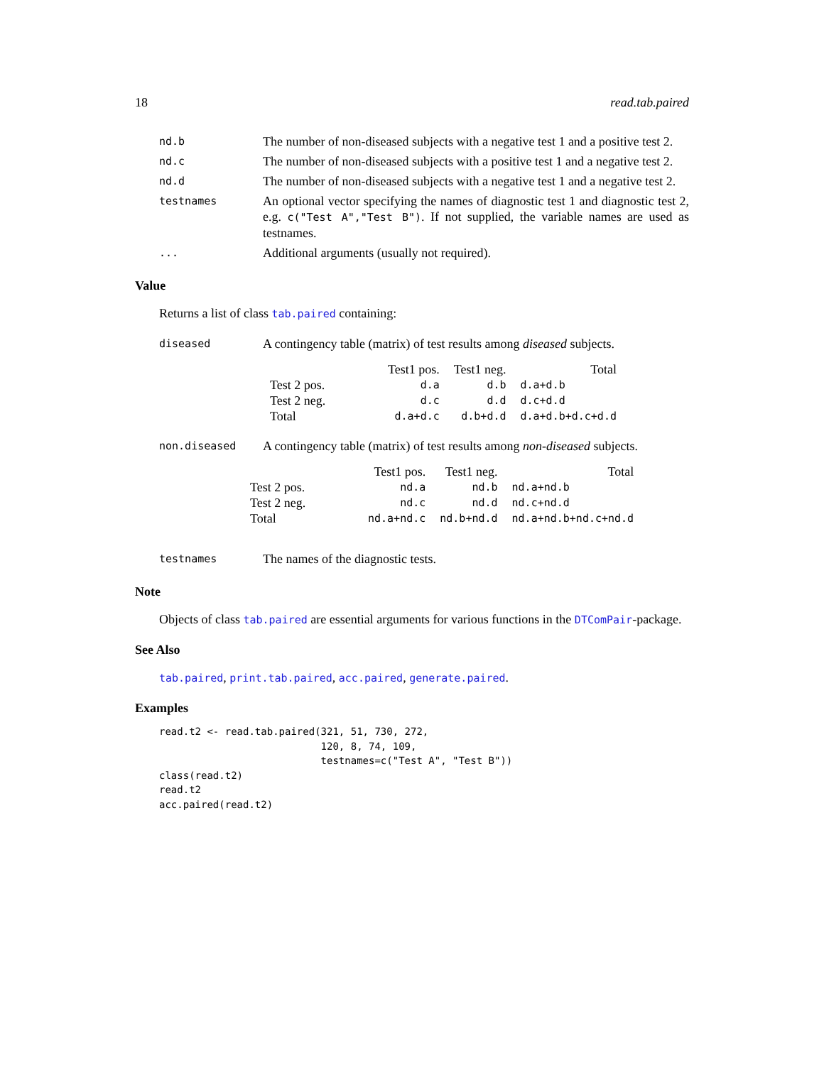18 read.tab.paired
| nd.b | The number of non-diseased subjects with a negative test 1 and a positive test 2. |
| nd.c | The number of non-diseased subjects with a positive test 1 and a negative test 2. |
| nd.d | The number of non-diseased subjects with a negative test 1 and a negative test 2. |
| testnames | An optional vector specifying the names of diagnostic test 1 and diagnostic test 2, e.g. c("Test A","Test B") . If not supplied, the variable names are used as testnames. |
| ... | Additional arguments (usually not required). |
Value
Returns a list of class tab.paired containing:
| diseased | A contingency table (matrix) of test results among diseased subjects. / / Test1 pos. / Test1 neg. / Total / / --- / --- / --- / --- / / Test 2 pos. / d.a / d.b / d.a+d.b / / Test 2 neg. / d.c / d.d / d.c+d.d / / Total / d.a+d.c / d.b+d.d / d.a+d.b+d.c+d.d / |
| non.diseased | A contingency table (matrix) of test results among non-diseased subjects. / / Test1 pos. / Test1 neg. / Total / / --- / --- / --- / --- / / Test 2 pos. / nd.a / nd.b / nd.a+nd.b / / Test 2 neg. / nd.c / nd.d / nd.c+nd.d / / Total / nd.a+nd.c / nd.b+nd.d / nd.a+nd.b+nd.c+nd.d / |
| testnames | The names of the diagnostic tests. |
Note
Objects of class tab.paired are essential arguments for various functions in the DTComPair-package.
See Also
tab.paired, print.tab.paired, acc.paired, generate.paired.
Examples
read.t2 <- read.tab.paired(321, 51, 730, 272,
                           120, 8, 74, 109,
                           testnames=c("Test A", "Test B"))
class(read.t2)
read.t2
acc.paired(read.t2)